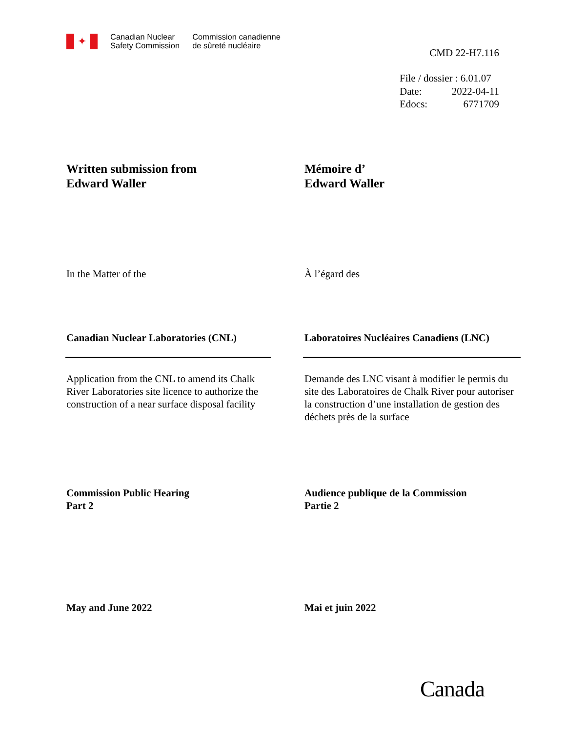✦
Canadian Nuclear
Safety Commission
Commission canadienne
de sûreté nucléaire
CMD 22-H7.116
File / dossier : 6.01.07
Date: 2022-04-11
Edocs: 6771709
Written submission from
Edward Waller
Mémoire d’
Edward Waller
In the Matter of the À l’égard des
Canadian Nuclear Laboratories (CNL)
Laboratoires Nucléaires Canadiens (LNC)
Application from the CNL to amend its Chalk River Laboratories site licence to authorize the construction of a near surface disposal facility
Demande des LNC visant à modifier le permis du site des Laboratoires de Chalk River pour autoriser la construction d’une installation de gestion des déchets près de la surface
Commission Public Hearing
Part 2
Audience publique de la Commission
Partie 2
May and June 2022 Mai et juin 2022
Canada